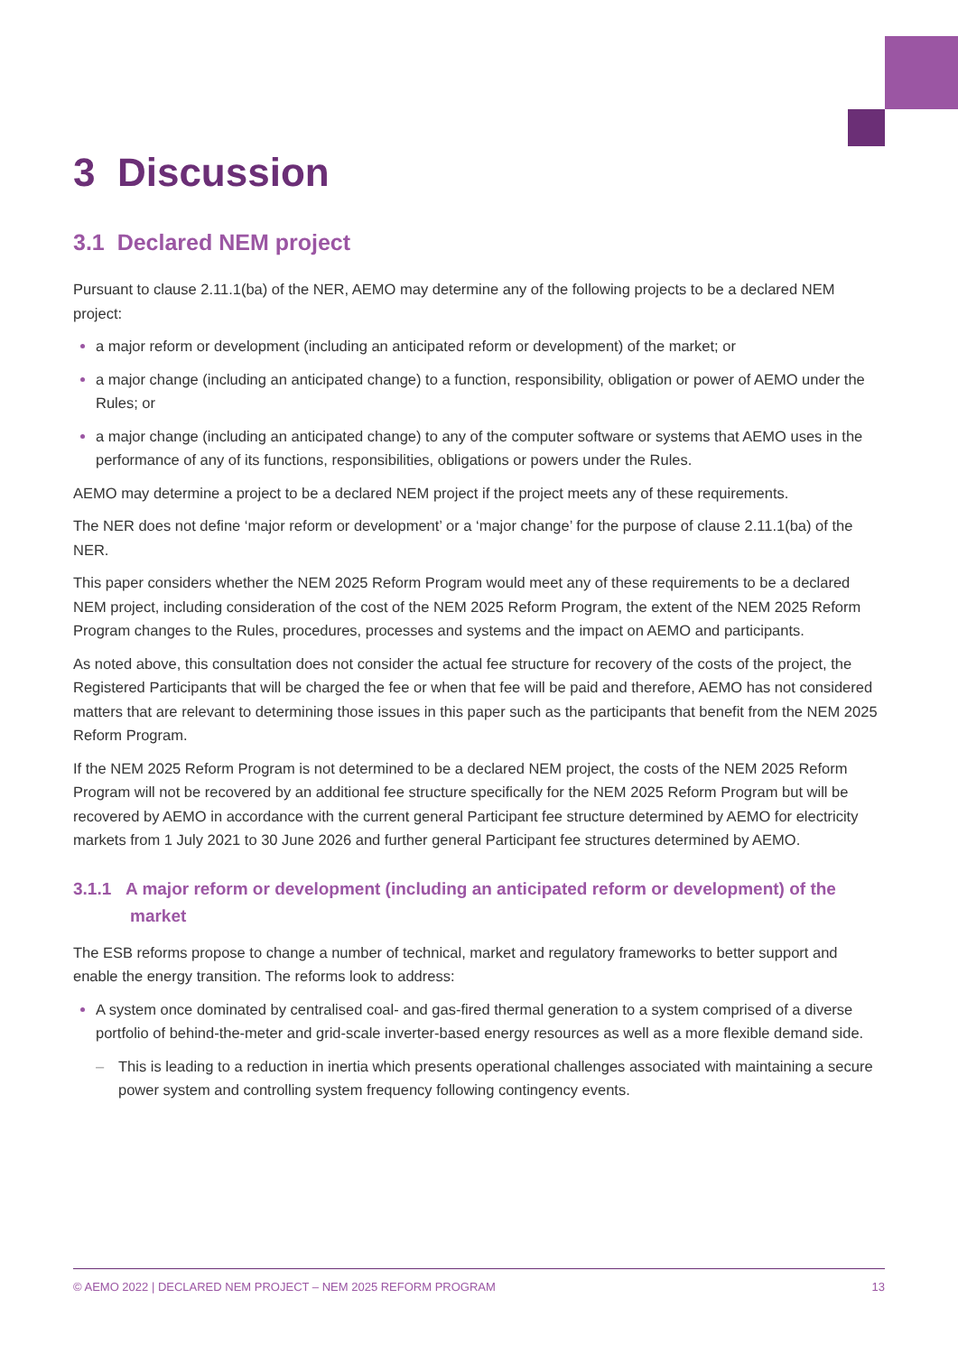3 Discussion
3.1 Declared NEM project
Pursuant to clause 2.11.1(ba) of the NER, AEMO may determine any of the following projects to be a declared NEM project:
a major reform or development (including an anticipated reform or development) of the market; or
a major change (including an anticipated change) to a function, responsibility, obligation or power of AEMO under the Rules; or
a major change (including an anticipated change) to any of the computer software or systems that AEMO uses in the performance of any of its functions, responsibilities, obligations or powers under the Rules.
AEMO may determine a project to be a declared NEM project if the project meets any of these requirements.
The NER does not define ‘major reform or development’ or a ‘major change’ for the purpose of clause 2.11.1(ba) of the NER.
This paper considers whether the NEM 2025 Reform Program would meet any of these requirements to be a declared NEM project, including consideration of the cost of the NEM 2025 Reform Program, the extent of the NEM 2025 Reform Program changes to the Rules, procedures, processes and systems and the impact on AEMO and participants.
As noted above, this consultation does not consider the actual fee structure for recovery of the costs of the project, the Registered Participants that will be charged the fee or when that fee will be paid and therefore, AEMO has not considered matters that are relevant to determining those issues in this paper such as the participants that benefit from the NEM 2025 Reform Program.
If the NEM 2025 Reform Program is not determined to be a declared NEM project, the costs of the NEM 2025 Reform Program will not be recovered by an additional fee structure specifically for the NEM 2025 Reform Program but will be recovered by AEMO in accordance with the current general Participant fee structure determined by AEMO for electricity markets from 1 July 2021 to 30 June 2026 and further general Participant fee structures determined by AEMO.
3.1.1 A major reform or development (including an anticipated reform or development) of the market
The ESB reforms propose to change a number of technical, market and regulatory frameworks to better support and enable the energy transition. The reforms look to address:
A system once dominated by centralised coal- and gas-fired thermal generation to a system comprised of a diverse portfolio of behind-the-meter and grid-scale inverter-based energy resources as well as a more flexible demand side.
– This is leading to a reduction in inertia which presents operational challenges associated with maintaining a secure power system and controlling system frequency following contingency events.
© AEMO 2022 | DECLARED NEM PROJECT – NEM 2025 REFORM PROGRAM 13